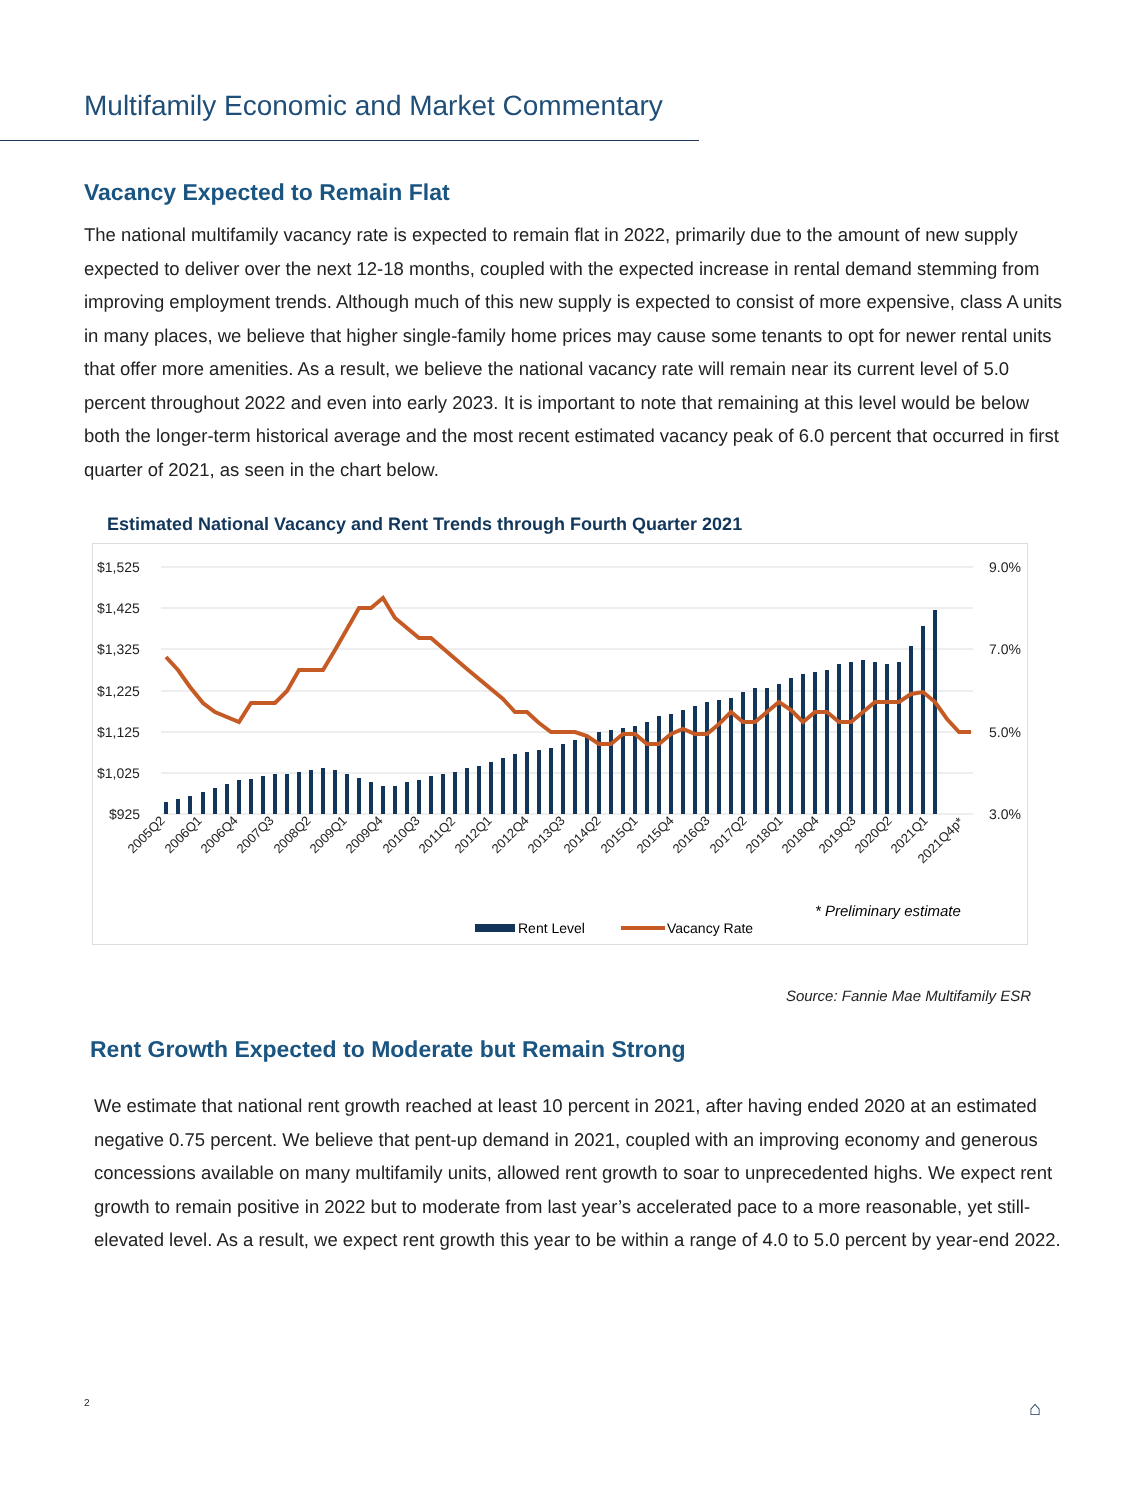Multifamily Economic and Market Commentary
Vacancy Expected to Remain Flat
The national multifamily vacancy rate is expected to remain flat in 2022, primarily due to the amount of new supply expected to deliver over the next 12-18 months, coupled with the expected increase in rental demand stemming from improving employment trends. Although much of this new supply is expected to consist of more expensive, class A units in many places, we believe that higher single-family home prices may cause some tenants to opt for newer rental units that offer more amenities. As a result, we believe the national vacancy rate will remain near its current level of 5.0 percent throughout 2022 and even into early 2023. It is important to note that remaining at this level would be below both the longer-term historical average and the most recent estimated vacancy peak of 6.0 percent that occurred in first quarter of 2021, as seen in the chart below.
Estimated National Vacancy and Rent Trends through Fourth Quarter 2021
$1,525
$1,425
$1,325
$1,225
$1,125
$1,025
$925
9.0%
7.0%
5.0%
3.0%
2005Q2
2006Q1
2006Q4
2007Q3
2008Q2
2009Q1
2009Q4
2010Q3
2011Q2
2012Q1
2012Q4
2013Q3
2014Q2
2015Q1
2015Q4
2016Q3
2017Q2
2018Q1
2018Q4
2019Q3
2020Q2
2021Q1
2021Q4p*
* Preliminary estimate
Rent Level
Vacancy Rate
Source: Fannie Mae Multifamily ESR
Rent Growth Expected to Moderate but Remain Strong
We estimate that national rent growth reached at least 10 percent in 2021, after having ended 2020 at an estimated negative 0.75 percent. We believe that pent-up demand in 2021, coupled with an improving economy and generous concessions available on many multifamily units, allowed rent growth to soar to unprecedented highs. We expect rent growth to remain positive in 2022 but to moderate from last year’s accelerated pace to a more reasonable, yet still-elevated level. As a result, we expect rent growth this year to be within a range of 4.0 to 5.0 percent by year-end 2022.
2 ⌂